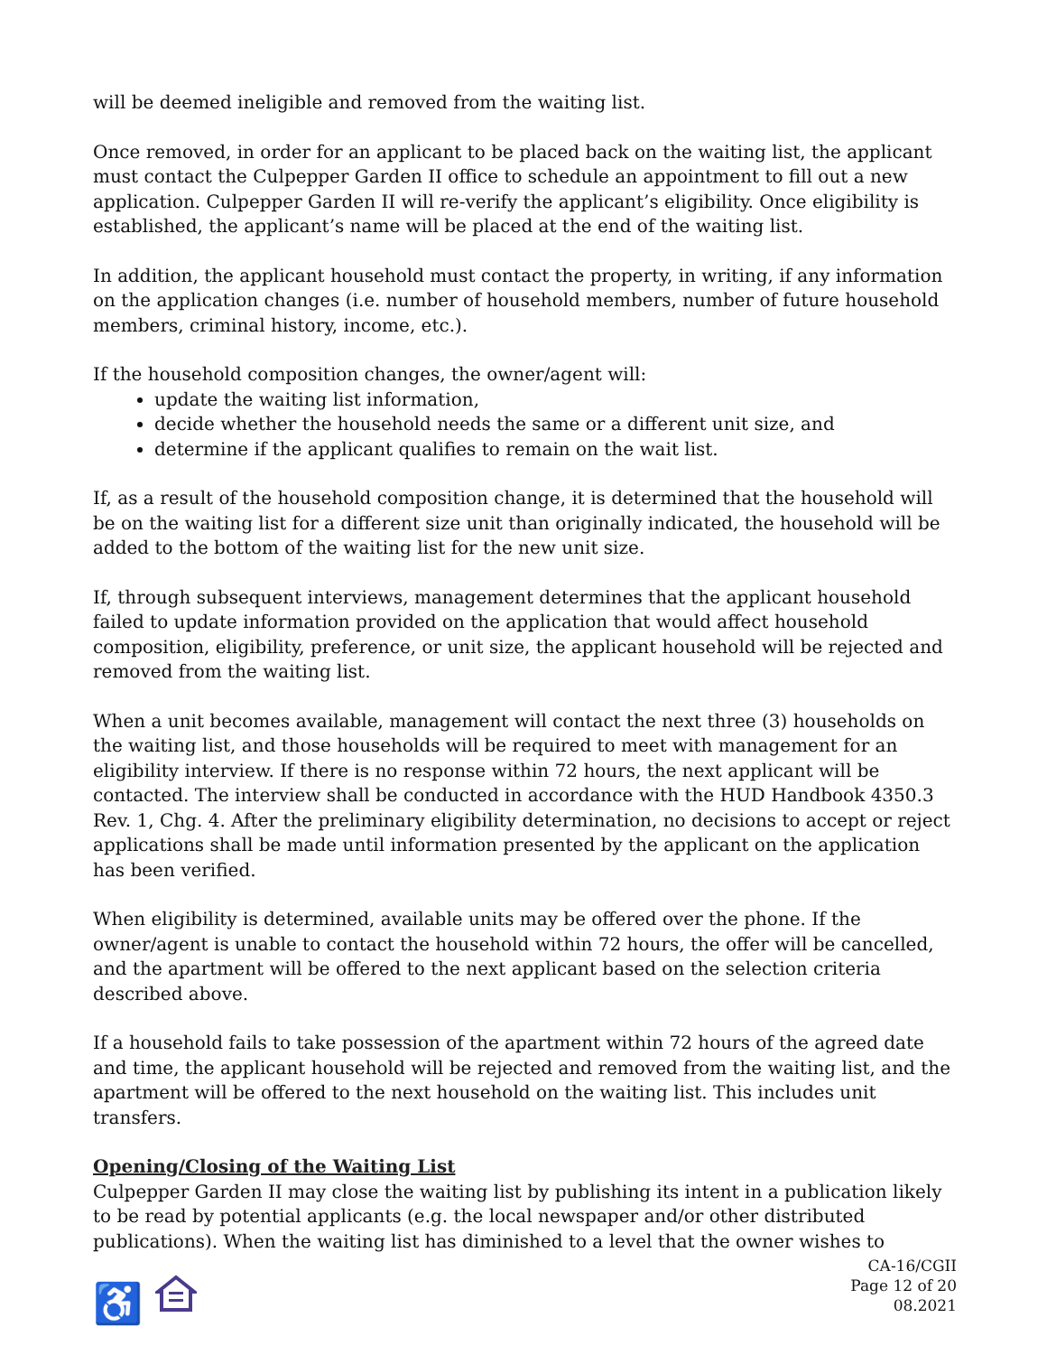will be deemed ineligible and removed from the waiting list.
Once removed, in order for an applicant to be placed back on the waiting list, the applicant must contact the Culpepper Garden II office to schedule an appointment to fill out a new application. Culpepper Garden II will re-verify the applicant’s eligibility. Once eligibility is established, the applicant’s name will be placed at the end of the waiting list.
In addition, the applicant household must contact the property, in writing, if any information on the application changes (i.e. number of household members, number of future household members, criminal history, income, etc.).
If the household composition changes, the owner/agent will:
update the waiting list information,
decide whether the household needs the same or a different unit size, and
determine if the applicant qualifies to remain on the wait list.
If, as a result of the household composition change, it is determined that the household will be on the waiting list for a different size unit than originally indicated, the household will be added to the bottom of the waiting list for the new unit size.
If, through subsequent interviews, management determines that the applicant household failed to update information provided on the application that would affect household composition, eligibility, preference, or unit size, the applicant household will be rejected and removed from the waiting list.
When a unit becomes available, management will contact the next three (3) households on the waiting list, and those households will be required to meet with management for an eligibility interview. If there is no response within 72 hours, the next applicant will be contacted. The interview shall be conducted in accordance with the HUD Handbook 4350.3 Rev. 1, Chg. 4. After the preliminary eligibility determination, no decisions to accept or reject applications shall be made until information presented by the applicant on the application has been verified.
When eligibility is determined, available units may be offered over the phone. If the owner/agent is unable to contact the household within 72 hours, the offer will be cancelled, and the apartment will be offered to the next applicant based on the selection criteria described above.
If a household fails to take possession of the apartment within 72 hours of the agreed date and time, the applicant household will be rejected and removed from the waiting list, and the apartment will be offered to the next household on the waiting list. This includes unit transfers.
Opening/Closing of the Waiting List
Culpepper Garden II may close the waiting list by publishing its intent in a publication likely to be read by potential applicants (e.g. the local newspaper and/or other distributed publications). When the waiting list has diminished to a level that the owner wishes to
♿
CA-16/CGII
Page 12 of 20
08.2021